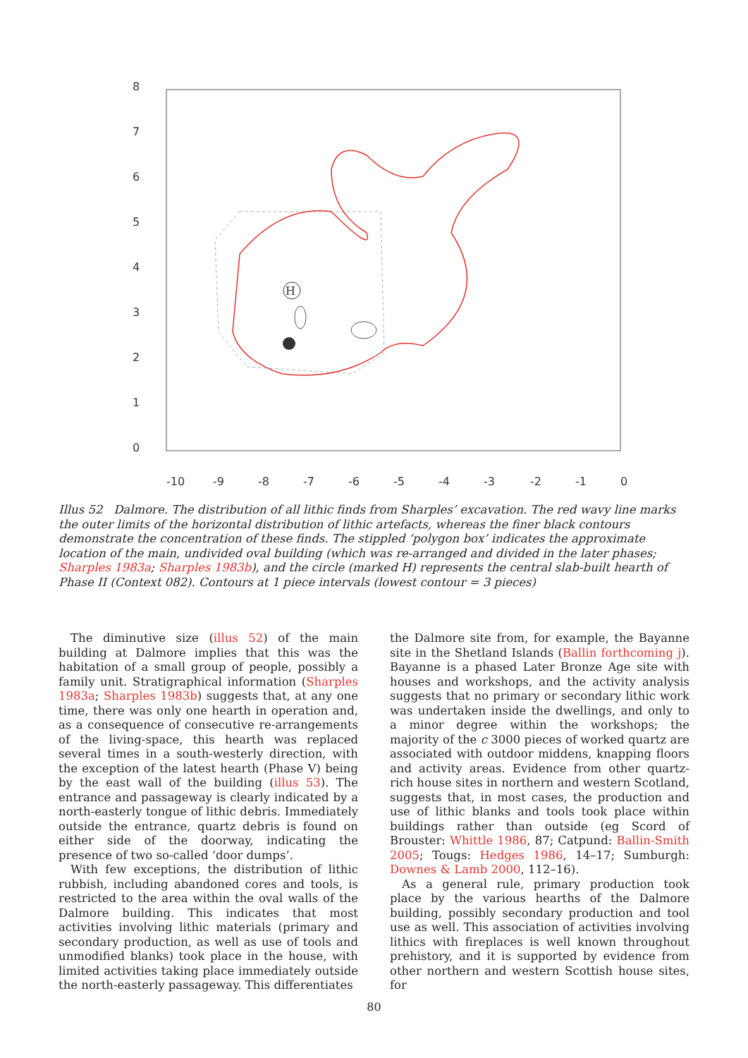8
7
6
5
4
3
2
1
0
-10
-9
-8
-7
-6
-5
-4
-3
-2
-1
0
H
Illus 52 Dalmore. The distribution of all lithic finds from Sharples’ excavation. The red wavy line marks the outer limits of the horizontal distribution of lithic artefacts, whereas the finer black contours demonstrate the concentration of these finds. The stippled ‘polygon box’ indicates the approximate location of the main, undivided oval building (which was re-arranged and divided in the later phases; Sharples 1983a; Sharples 1983b), and the circle (marked H) represents the central slab-built hearth of Phase II (Context 082). Contours at 1 piece intervals (lowest contour = 3 pieces)
The diminutive size (illus 52) of the main building at Dalmore implies that this was the habitation of a small group of people, possibly a family unit. Strati­graphical information (Sharples 1983a; Sharples 1983b) suggests that, at any one time, there was only one hearth in operation and, as a consequence of consecutive re-arrangements of the living-space, this hearth was replaced several times in a south-westerly direction, with the exception of the latest hearth (Phase V) being by the east wall of the building (illus 53). The entrance and passageway is clearly indicated by a north-easterly tongue of lithic debris. Immediately outside the entrance, quartz debris is found on either side of the doorway, indi­cating the presence of two so-called ‘door dumps’.
With few exceptions, the distribution of lithic rubbish, including abandoned cores and tools, is restricted to the area within the oval walls of the Dalmore building. This indicates that most activities involving lithic materials (primary and secondary production, as well as use of tools and unmodified blanks) took place in the house, with limited activities taking place immediately outside the north-easterly passageway. This differentiates
the Dalmore site from, for example, the Bayanne site in the Shetland Islands (Ballin forthcom­ing j). Bayanne is a phased Later Bronze Age site with houses and workshops, and the activity analysis suggests that no primary or secondary lithic work was undertaken inside the dwellings, and only to a minor degree within the workshops; the majority of the c 3000 pieces of worked quartz are associated with outdoor middens, knapping floors and activity areas. Evidence from other quartz-rich house sites in northern and western Scotland, suggests that, in most cases, the produc­tion and use of lithic blanks and tools took place within buildings rather than outside (eg Scord of Brouster: Whittle 1986, 87; Catpund: Ballin-Smith 2005; Tougs: Hedges 1986, 14–17; Sumburgh: Downes & Lamb 2000, 112–16).
As a general rule, primary production took place by the various hearths of the Dalmore building, possibly secondary production and tool use as well. This association of activities involving lithics with fireplaces is well known throughout prehis­tory, and it is supported by evidence from other northern and western Scottish house sites, for
80